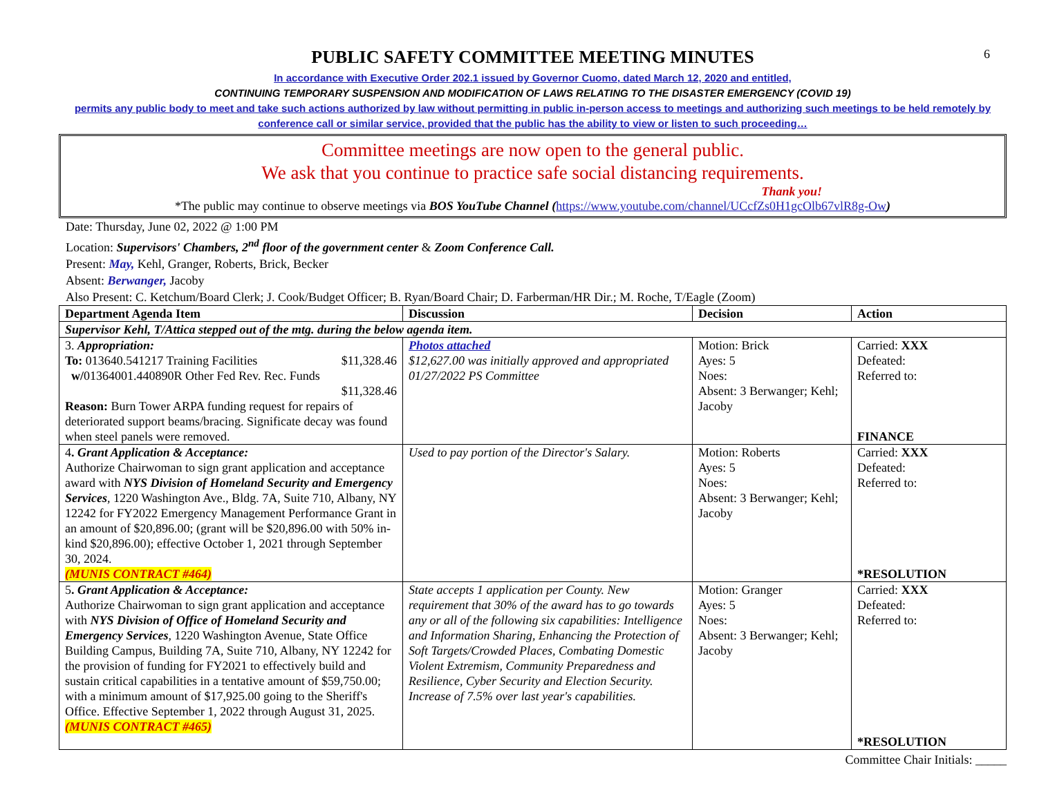6
PUBLIC SAFETY COMMITTEE MEETING MINUTES
In accordance with Executive Order 202.1 issued by Governor Cuomo, dated March 12, 2020 and entitled,
CONTINUING TEMPORARY SUSPENSION AND MODIFICATION OF LAWS RELATING TO THE DISASTER EMERGENCY (COVID 19)
permits any public body to meet and take such actions authorized by law without permitting in public in-person access to meetings and authorizing such meetings to be held remotely by conference call or similar service, provided that the public has the ability to view or listen to such proceeding…
Committee meetings are now open to the general public.
We ask that you continue to practice safe social distancing requirements.
Thank you!
*The public may continue to observe meetings via BOS YouTube Channel (https://www.youtube.com/channel/UCcfZs0H1gcOlb67vlR8g-Ow)
Date: Thursday, June 02, 2022 @ 1:00 PM
Location: Supervisors' Chambers, 2<sup>nd</sup> floor of the government center & Zoom Conference Call.
Present: May, Kehl, Granger, Roberts, Brick, Becker
Absent: Berwanger, Jacoby
Also Present: C. Ketchum/Board Clerk; J. Cook/Budget Officer; B. Ryan/Board Chair; D. Farberman/HR Dir.; M. Roche, T/Eagle (Zoom)
| Department Agenda Item | Discussion | Decision | Action |
| --- | --- | --- | --- |
| Supervisor Kehl, T/Attica stepped out of the mtg. during the below agenda item. | | | |
| 3. Appropriation: To: 013640.541217 Training Facilities $11,328.46 w/ 01364001.440890R Other Fed Rev. Rec. Funds $11,328.46 Reason: Burn Tower ARPA funding request for repairs of deteriorated support beams/bracing. Significate decay was found when steel panels were removed. | Photos attached $12,627.00 was initially approved and appropriated 01/27/2022 PS Committee | Motion: Brick Ayes: 5 Noes: Absent: 3 Berwanger; Kehl; Jacoby | Carried: XXX Defeated: Referred to: FINANCE |
| 4 . Grant Application & Acceptance: Authorize Chairwoman to sign grant application and acceptance award with NYS Division of Homeland Security and Emergency Services , 1220 Washington Ave., Bldg. 7A, Suite 710, Albany, NY 12242 for FY2022 Emergency Management Performance Grant in an amount of $20,896.00; (grant will be $20,896.00 with 50% in-kind $20,896.00); effective October 1, 2021 through September 30, 2024. (MUNIS CONTRACT #464) | Used to pay portion of the Director's Salary. | Motion: Roberts Ayes: 5 Noes: Absent: 3 Berwanger; Kehl; Jacoby | Carried: XXX Defeated: Referred to: *RESOLUTION |
| 5 . Grant Application & Acceptance: Authorize Chairwoman to sign grant application and acceptance with NYS Division of Office of Homeland Security and Emergency Services , 1220 Washington Avenue, State Office Building Campus, Building 7A, Suite 710, Albany, NY 12242 for the provision of funding for FY2021 to effectively build and sustain critical capabilities in a tentative amount of $59,750.00; with a minimum amount of $17,925.00 going to the Sheriff's Office. Effective September 1, 2022 through August 31, 2025. (MUNIS CONTRACT #465) | State accepts 1 application per County. New requirement that 30% of the award has to go towards any or all of the following six capabilities: Intelligence and Information Sharing, Enhancing the Protection of Soft Targets/Crowded Places, Combating Domestic Violent Extremism, Community Preparedness and Resilience, Cyber Security and Election Security. Increase of 7.5% over last year's capabilities. | Motion: Granger Ayes: 5 Noes: Absent: 3 Berwanger; Kehl; Jacoby | Carried: XXX Defeated: Referred to: *RESOLUTION |
Committee Chair Initials: _____